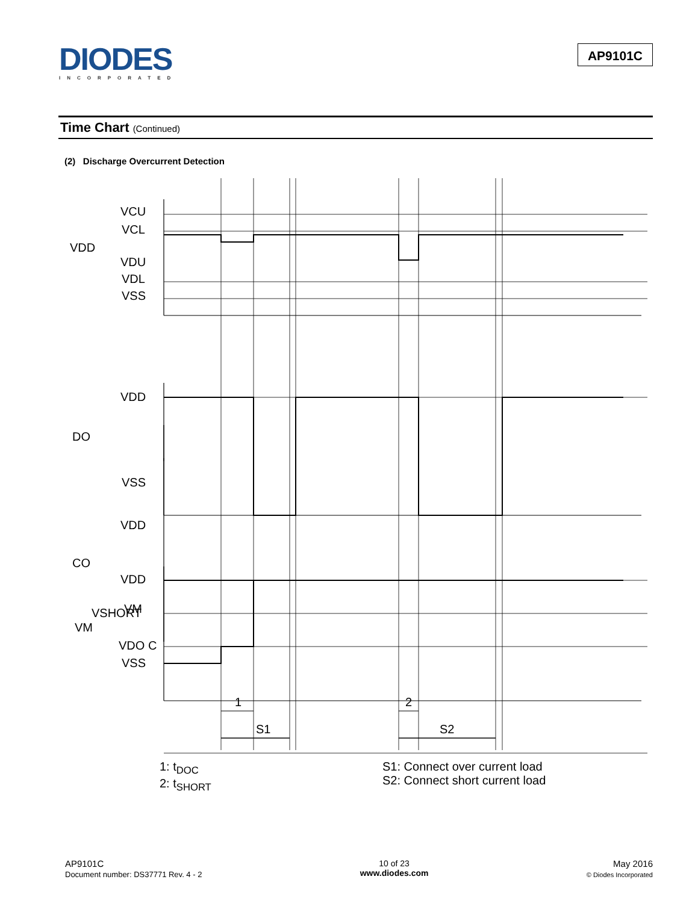DIODES
INCORPORATED
AP9101C
Time Chart (Continued)
(2) Discharge Overcurrent Detection
VCU
VCL
VDD
VDU
VDL
VSS
VDD
DO
VSS
VDD
CO
VM
VDD
VSHORT
VM
VDO C
VSS
1
2
S1
S2
1: t<sub>DOC</sub>
2: t<sub>SHORT</sub>
S1: Connect over current load
S2: Connect short current load
AP9101C
Document number: DS37771 Rev. 4 - 2
10 of 23
www.diodes.com
May 2016
© Diodes Incorporated